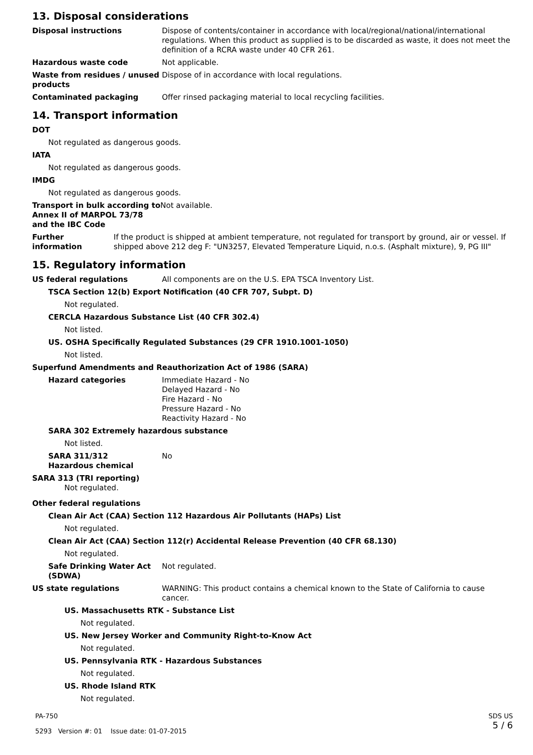13. Disposal considerations
Disposal instructions Dispose of contents/container in accordance with local/regional/national/international regulations. When this product as supplied is to be discarded as waste, it does not meet the definition of a RCRA waste under 40 CFR 261.
Hazardous waste code Not applicable.
Waste from residues / unused products
Dispose of in accordance with local regulations.
Contaminated packaging Offer rinsed packaging material to local recycling facilities.
14. Transport information
DOT
Not regulated as dangerous goods.
IATA
Not regulated as dangerous goods.
IMDG
Not regulated as dangerous goods.
Transport in bulk according to Annex II of MARPOL 73/78 and the IBC Code
Not available.
Further information
If the product is shipped at ambient temperature, not regulated for transport by ground, air or vessel. If shipped above 212 deg F: "UN3257, Elevated Temperature Liquid, n.o.s. (Asphalt mixture), 9, PG III"
15. Regulatory information
US federal regulations All components are on the U.S. EPA TSCA Inventory List.
TSCA Section 12(b) Export Notification (40 CFR 707, Subpt. D)
Not regulated.
CERCLA Hazardous Substance List (40 CFR 302.4)
Not listed.
US. OSHA Specifically Regulated Substances (29 CFR 1910.1001-1050)
Not listed.
Superfund Amendments and Reauthorization Act of 1986 (SARA)
Hazard categories Immediate Hazard - No
Delayed Hazard - No
Fire Hazard - No
Pressure Hazard - No
Reactivity Hazard - No
SARA 302 Extremely hazardous substance
Not listed.
SARA 311/312
Hazardous chemical
No
SARA 313 (TRI reporting)
Not regulated.
Other federal regulations
Clean Air Act (CAA) Section 112 Hazardous Air Pollutants (HAPs) List
Not regulated.
Clean Air Act (CAA) Section 112(r) Accidental Release Prevention (40 CFR 68.130)
Not regulated.
Safe Drinking Water Act (SDWA)
Not regulated.
US state regulations WARNING: This product contains a chemical known to the State of California to cause cancer.
US. Massachusetts RTK - Substance List
Not regulated.
US. New Jersey Worker and Community Right-to-Know Act
Not regulated.
US. Pennsylvania RTK - Hazardous Substances
Not regulated.
US. Rhode Island RTK
Not regulated.
PA-750
5293 Version #: 01 Issue date: 01-07-2015
SDS US
5 / 6